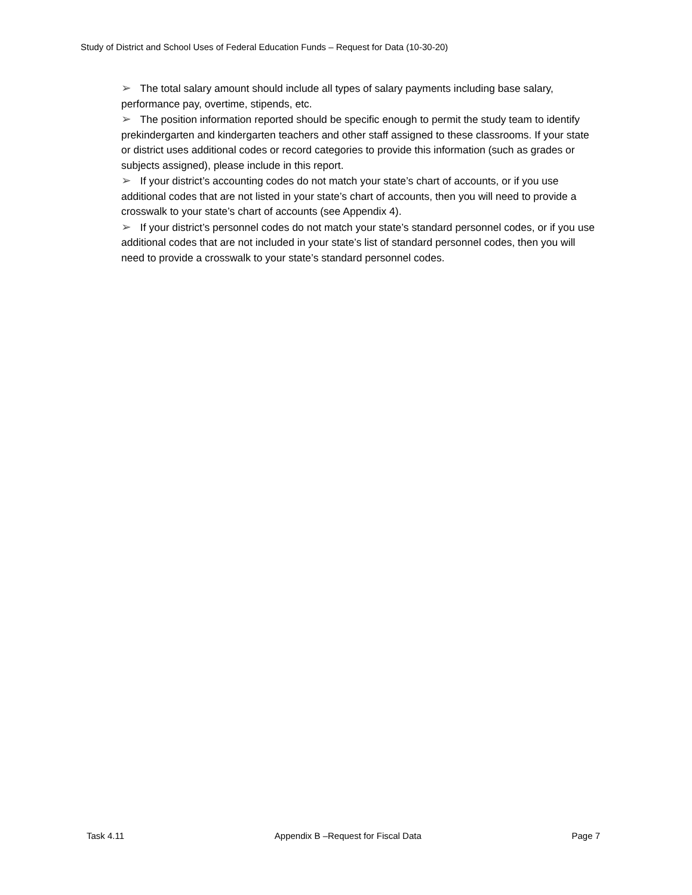Study of District and School Uses of Federal Education Funds – Request for Data (10-30-20)
➢ The total salary amount should include all types of salary payments including base salary, performance pay, overtime, stipends, etc.
➢ The position information reported should be specific enough to permit the study team to identify prekindergarten and kindergarten teachers and other staff assigned to these classrooms. If your state or district uses additional codes or record categories to provide this information (such as grades or subjects assigned), please include in this report.
➢ If your district’s accounting codes do not match your state’s chart of accounts, or if you use additional codes that are not listed in your state’s chart of accounts, then you will need to provide a crosswalk to your state’s chart of accounts (see Appendix 4).
➢ If your district’s personnel codes do not match your state’s standard personnel codes, or if you use additional codes that are not included in your state’s list of standard personnel codes, then you will need to provide a crosswalk to your state’s standard personnel codes.
Task 4.11 Appendix B –Request for Fiscal Data Page 7